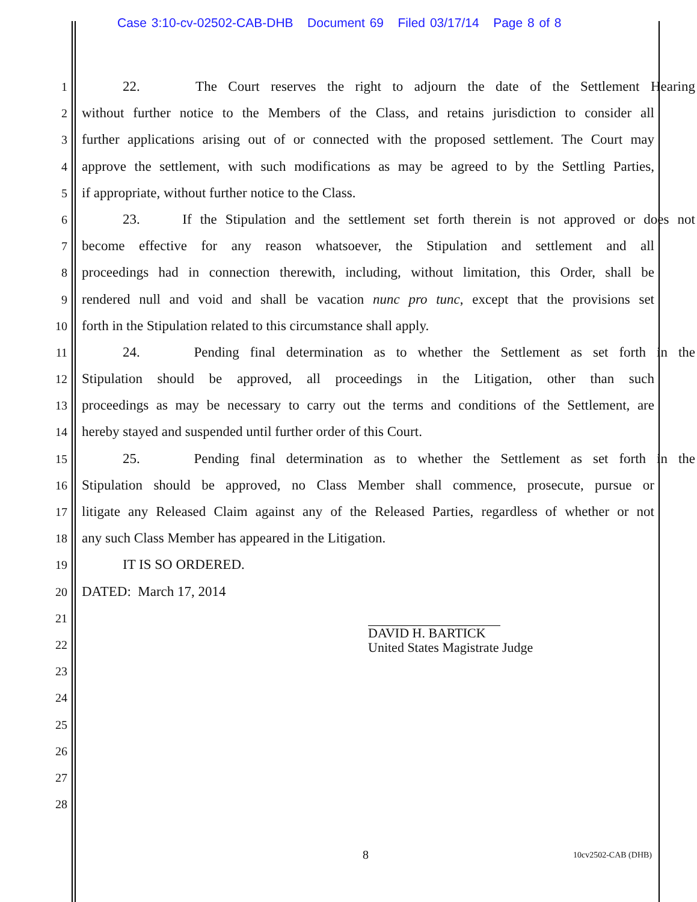Case 3:10-cv-02502-CAB-DHB Document 69 Filed 03/17/14 Page 8 of 8
1 22. The Court reserves the right to adjourn the date of the Settlement Hearing
2 without further notice to the Members of the Class, and retains jurisdiction to consider all
3 further applications arising out of or connected with the proposed settlement. The Court may
4 approve the settlement, with such modifications as may be agreed to by the Settling Parties,
5 if appropriate, without further notice to the Class.
6 23. If the Stipulation and the settlement set forth therein is not approved or does not
7 become effective for any reason whatsoever, the Stipulation and settlement and all
8 proceedings had in connection therewith, including, without limitation, this Order, shall be
9 rendered null and void and shall be vacation nunc pro tunc, except that the provisions set
10 forth in the Stipulation related to this circumstance shall apply.
11 24. Pending final determination as to whether the Settlement as set forth in the
12 Stipulation should be approved, all proceedings in the Litigation, other than such
13 proceedings as may be necessary to carry out the terms and conditions of the Settlement, are
14 hereby stayed and suspended until further order of this Court.
15 25. Pending final determination as to whether the Settlement as set forth in the
16 Stipulation should be approved, no Class Member shall commence, prosecute, pursue or
17 litigate any Released Claim against any of the Released Parties, regardless of whether or not
18 any such Class Member has appeared in the Litigation.
19 IT IS SO ORDERED.
20 DATED: March 17, 2014
21
22
23
24
25
26
27
28
DAVID H. BARTICK
United States Magistrate Judge
8 10cv2502-CAB (DHB)